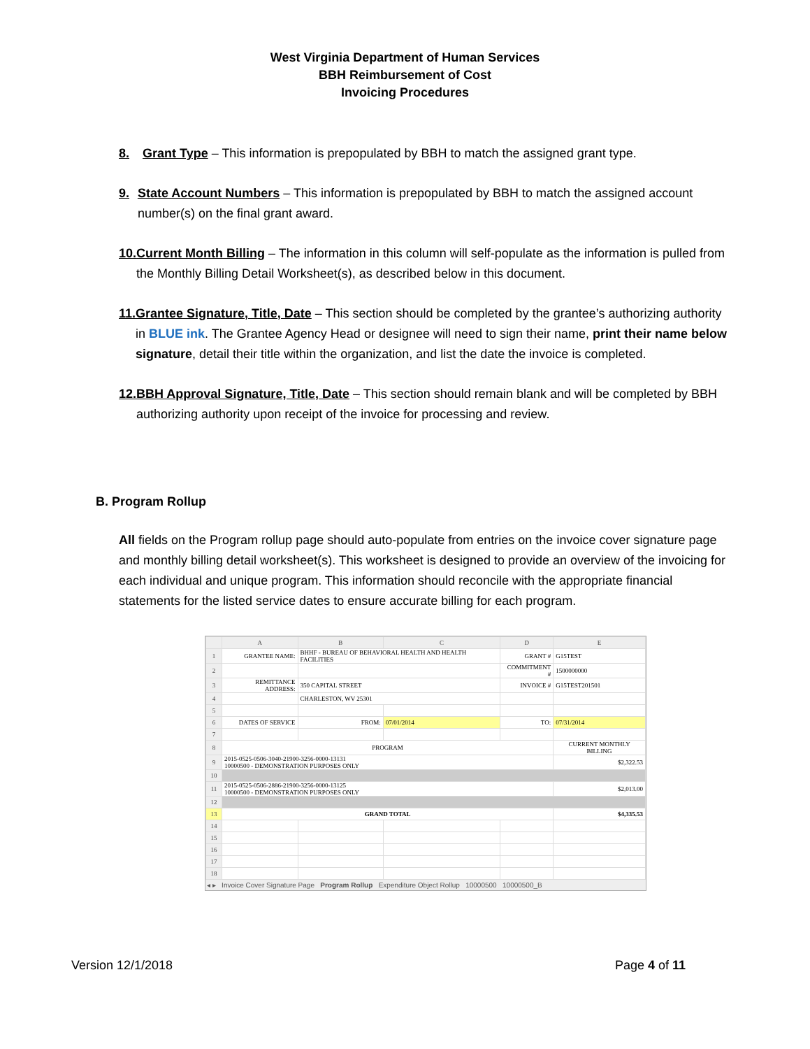West Virginia Department of Human Services
BBH Reimbursement of Cost
Invoicing Procedures
8. Grant Type – This information is prepopulated by BBH to match the assigned grant type.
9. State Account Numbers – This information is prepopulated by BBH to match the assigned account number(s) on the final grant award.
10. Current Month Billing – The information in this column will self-populate as the information is pulled from the Monthly Billing Detail Worksheet(s), as described below in this document.
11. Grantee Signature, Title, Date – This section should be completed by the grantee’s authorizing authority in BLUE ink. The Grantee Agency Head or designee will need to sign their name, print their name below signature, detail their title within the organization, and list the date the invoice is completed.
12. BBH Approval Signature, Title, Date – This section should remain blank and will be completed by BBH authorizing authority upon receipt of the invoice for processing and review.
B. Program Rollup
All fields on the Program rollup page should auto-populate from entries on the invoice cover signature page and monthly billing detail worksheet(s). This worksheet is designed to provide an overview of the invoicing for each individual and unique program. This information should reconcile with the appropriate financial statements for the listed service dates to ensure accurate billing for each program.
| | A | B | C | D | E |
| --- | --- | --- | --- | --- | --- |
| 1 | GRANTEE NAME: | BHHF - BUREAU OF BEHAVIORAL HEALTH AND HEALTH FACILITIES | | GRANT # | G15TEST |
| 2 | | | | COMMITMENT # | 1500000000 |
| 3 | REMITTANCE ADDRESS: | 350 CAPITAL STREET | | INVOICE # | G15TEST201501 |
| 4 | | CHARLESTON, WV 25301 | | | |
| 5 | | | | | |
| 6 | DATES OF SERVICE | FROM: | 07/01/2014 | TO: | 07/31/2014 |
| 7 | | | | | |
| 8 | PROGRAM | | | | CURRENT MONTHLY BILLING |
| 9 | 2015-0525-0506-3040-21900-3256-0000-13131 10000500 - DEMONSTRATION PURPOSES ONLY | | | | $2,322.53 |
| 10 | | | | | |
| 11 | 2015-0525-0506-2886-21900-3256-0000-13125 10000500 - DEMONSTRATION PURPOSES ONLY | | | | $2,013.00 |
| 12 | | | | | |
| 13 | GRAND TOTAL | | | | $4,335.53 |
| 14 | | | | | |
| 15 | | | | | |
| 16 | | | | | |
| 17 | | | | | |
| 18 | | | | | |
◂ ▸ Invoice Cover Signature Page Program Rollup Expenditure Object Rollup 10000500 10000500_B
Version 12/1/2018 Page 4 of 11